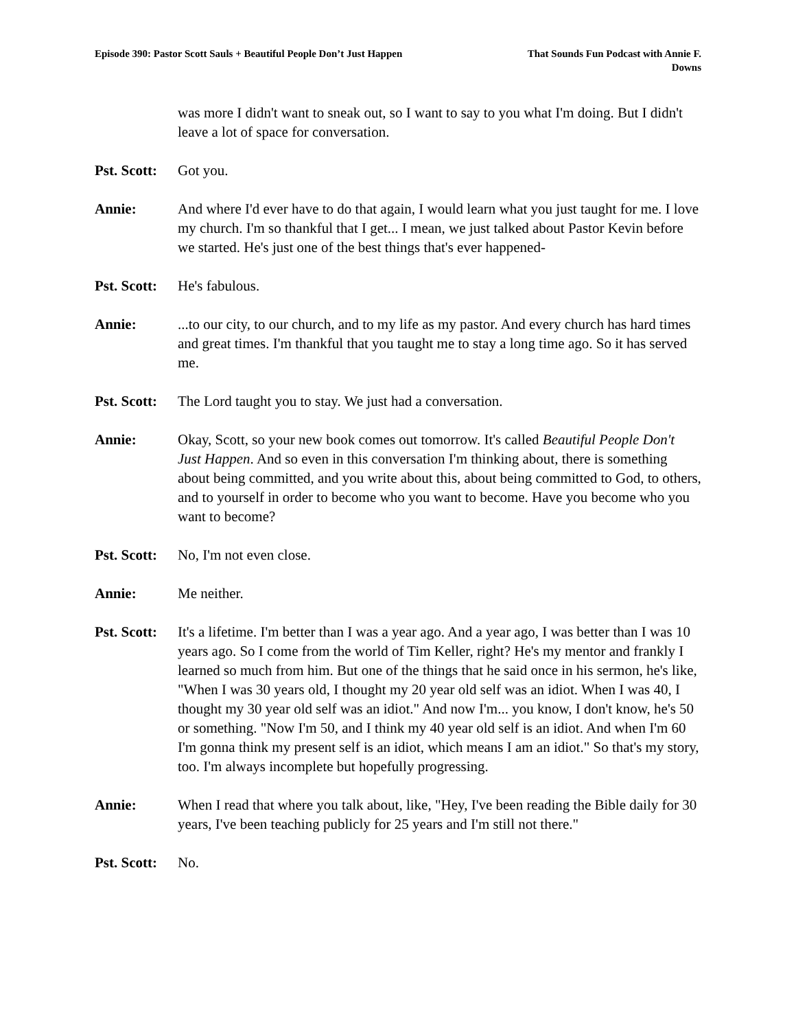Episode 390: Pastor Scott Sauls + Beautiful People Don’t Just Happen
That Sounds Fun Podcast with Annie F. Downs
was more I didn't want to sneak out, so I want to say to you what I'm doing. But I didn't leave a lot of space for conversation.
Pst. Scott:
Got you.
Annie: And where I'd ever have to do that again, I would learn what you just taught for me. I love my church. I'm so thankful that I get... I mean, we just talked about Pastor Kevin before we started. He's just one of the best things that's ever happened-
Pst. Scott:
He's fabulous.
Annie: ...to our city, to our church, and to my life as my pastor. And every church has hard times and great times. I'm thankful that you taught me to stay a long time ago. So it has served me.
Pst. Scott:
The Lord taught you to stay. We just had a conversation.
Annie: Okay, Scott, so your new book comes out tomorrow. It's called Beautiful People Don't Just Happen. And so even in this conversation I'm thinking about, there is something about being committed, and you write about this, about being committed to God, to others, and to yourself in order to become who you want to become. Have you become who you want to become?
Pst. Scott:
No, I'm not even close.
Annie: Me neither.
Pst. Scott:
It's a lifetime. I'm better than I was a year ago. And a year ago, I was better than I was 10 years ago. So I come from the world of Tim Keller, right? He's my mentor and frankly I learned so much from him. But one of the things that he said once in his sermon, he's like, "When I was 30 years old, I thought my 20 year old self was an idiot. When I was 40, I thought my 30 year old self was an idiot." And now I'm... you know, I don't know, he's 50 or something. "Now I'm 50, and I think my 40 year old self is an idiot. And when I'm 60 I'm gonna think my present self is an idiot, which means I am an idiot." So that's my story, too. I'm always incomplete but hopefully progressing.
Annie: When I read that where you talk about, like, "Hey, I've been reading the Bible daily for 30 years, I've been teaching publicly for 25 years and I'm still not there."
Pst. Scott:
No.